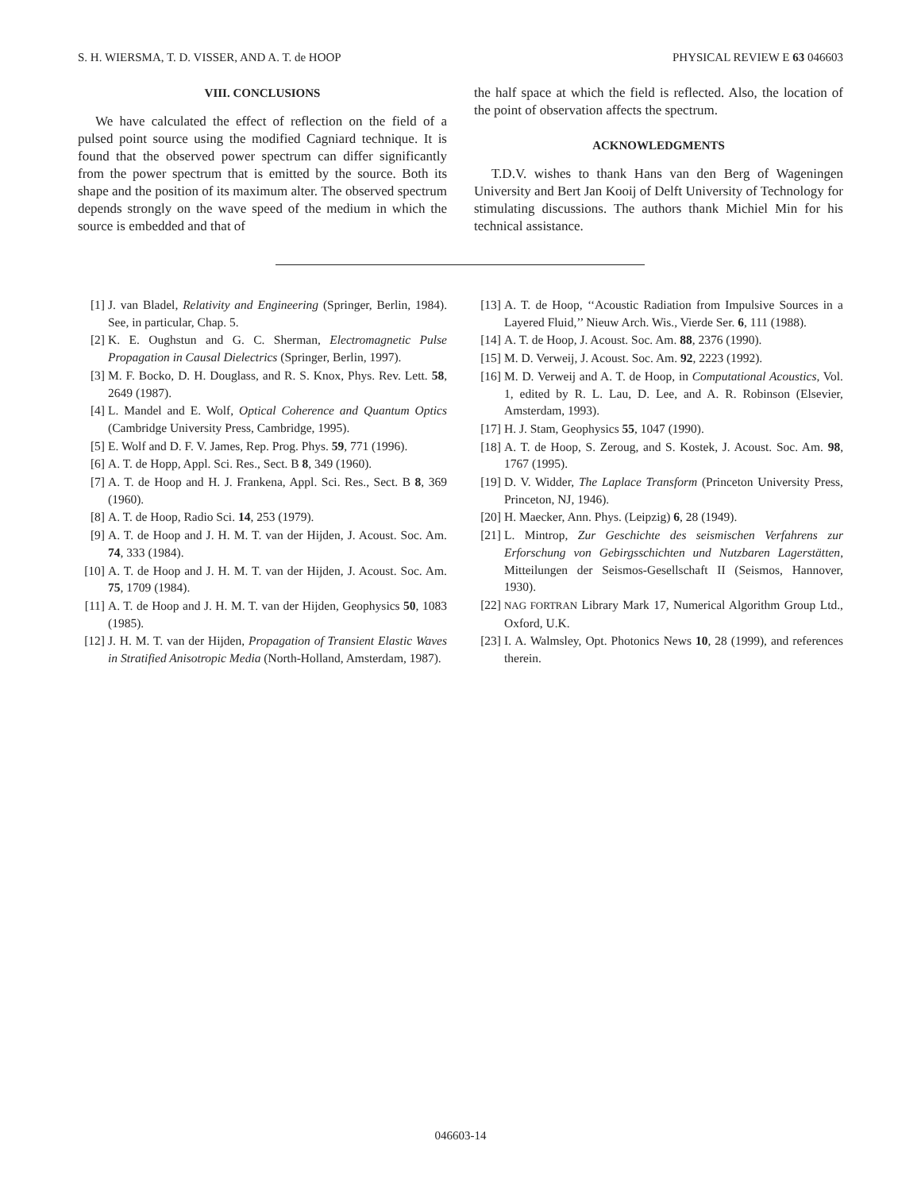S. H. WIERSMA, T. D. VISSER, AND A. T. de HOOP PHYSICAL REVIEW E 63 046603
VIII. CONCLUSIONS
We have calculated the effect of reflection on the field of a pulsed point source using the modified Cagniard technique. It is found that the observed power spectrum can differ significantly from the power spectrum that is emitted by the source. Both its shape and the position of its maximum alter. The observed spectrum depends strongly on the wave speed of the medium in which the source is embedded and that of
the half space at which the field is reflected. Also, the location of the point of observation affects the spectrum.
ACKNOWLEDGMENTS
T.D.V. wishes to thank Hans van den Berg of Wageningen University and Bert Jan Kooij of Delft University of Technology for stimulating discussions. The authors thank Michiel Min for his technical assistance.
[1] J. van Bladel, Relativity and Engineering (Springer, Berlin, 1984). See, in particular, Chap. 5.
[2] K. E. Oughstun and G. C. Sherman, Electromagnetic Pulse Propagation in Causal Dielectrics (Springer, Berlin, 1997).
[3] M. F. Bocko, D. H. Douglass, and R. S. Knox, Phys. Rev. Lett. 58, 2649 (1987).
[4] L. Mandel and E. Wolf, Optical Coherence and Quantum Optics (Cambridge University Press, Cambridge, 1995).
[5] E. Wolf and D. F. V. James, Rep. Prog. Phys. 59, 771 (1996).
[6] A. T. de Hopp, Appl. Sci. Res., Sect. B 8, 349 (1960).
[7] A. T. de Hoop and H. J. Frankena, Appl. Sci. Res., Sect. B 8, 369 (1960).
[8] A. T. de Hoop, Radio Sci. 14, 253 (1979).
[9] A. T. de Hoop and J. H. M. T. van der Hijden, J. Acoust. Soc. Am. 74, 333 (1984).
[10] A. T. de Hoop and J. H. M. T. van der Hijden, J. Acoust. Soc. Am. 75, 1709 (1984).
[11] A. T. de Hoop and J. H. M. T. van der Hijden, Geophysics 50, 1083 (1985).
[12] J. H. M. T. van der Hijden, Propagation of Transient Elastic Waves in Stratified Anisotropic Media (North-Holland, Amsterdam, 1987).
[13] A. T. de Hoop, ‘‘Acoustic Radiation from Impulsive Sources in a Layered Fluid,’’ Nieuw Arch. Wis., Vierde Ser. 6, 111 (1988).
[14] A. T. de Hoop, J. Acoust. Soc. Am. 88, 2376 (1990).
[15] M. D. Verweij, J. Acoust. Soc. Am. 92, 2223 (1992).
[16] M. D. Verweij and A. T. de Hoop, in Computational Acoustics, Vol. 1, edited by R. L. Lau, D. Lee, and A. R. Robinson (Elsevier, Amsterdam, 1993).
[17] H. J. Stam, Geophysics 55, 1047 (1990).
[18] A. T. de Hoop, S. Zeroug, and S. Kostek, J. Acoust. Soc. Am. 98, 1767 (1995).
[19] D. V. Widder, The Laplace Transform (Princeton University Press, Princeton, NJ, 1946).
[20] H. Maecker, Ann. Phys. (Leipzig) 6, 28 (1949).
[21] L. Mintrop, Zur Geschichte des seismischen Verfahrens zur Erforschung von Gebirgsschichten und Nutzbaren Lagerstätten, Mitteilungen der Seismos-Gesellschaft II (Seismos, Hannover, 1930).
[22] NAG FORTRAN Library Mark 17, Numerical Algorithm Group Ltd., Oxford, U.K.
[23] I. A. Walmsley, Opt. Photonics News 10, 28 (1999), and references therein.
046603-14